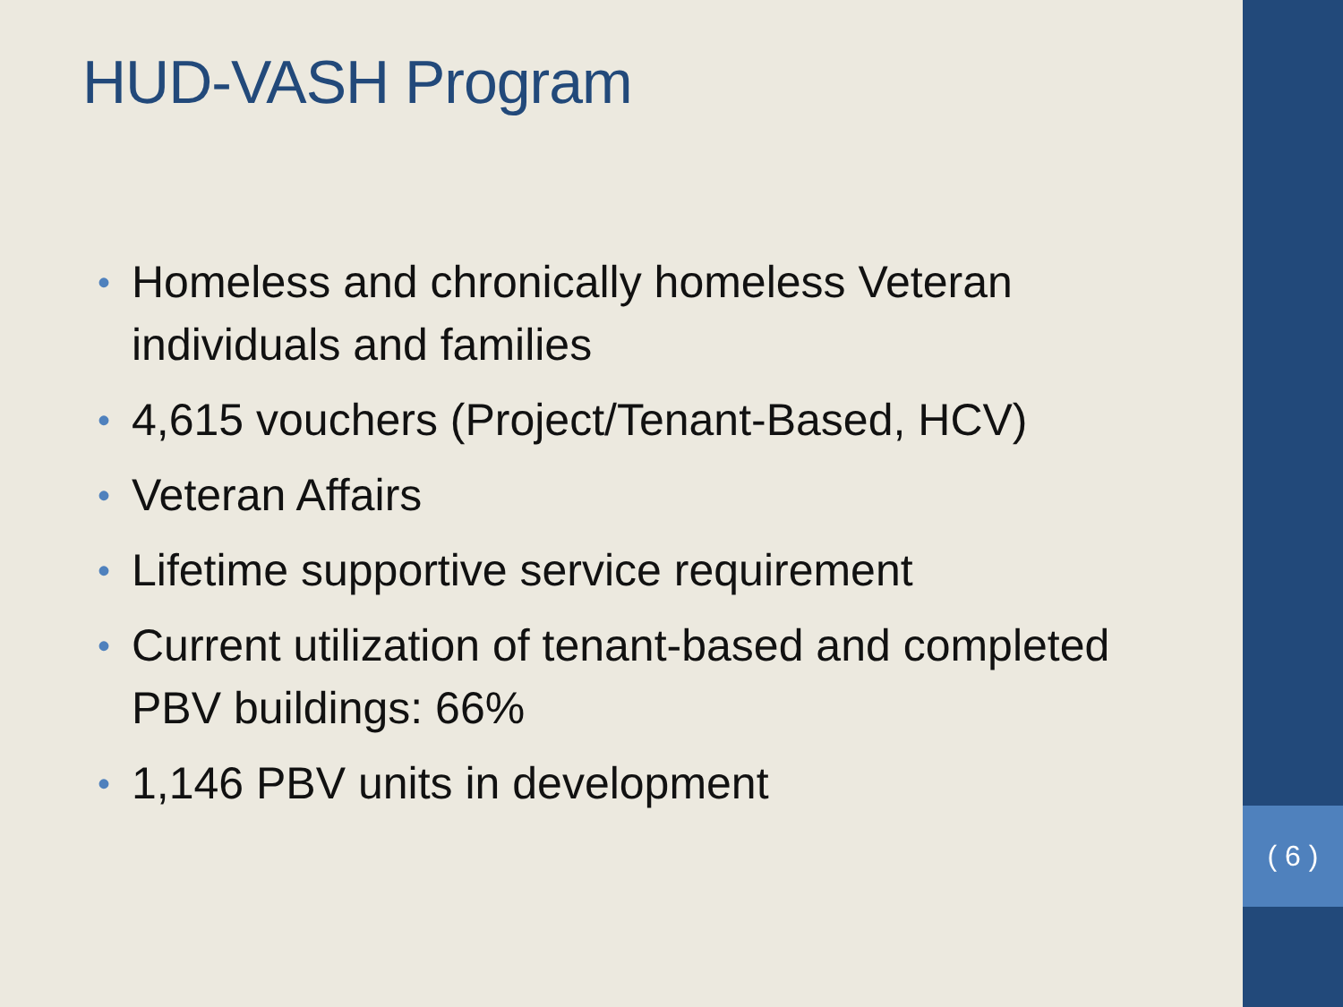( 6 )
HUD-VASH Program
• Homeless and chronically homeless Veteran individuals and families
• 4,615 vouchers (Project/Tenant-Based, HCV)
• Veteran Affairs
• Lifetime supportive service requirement
• Current utilization of tenant-based and completed PBV buildings: 66%
• 1,146 PBV units in development